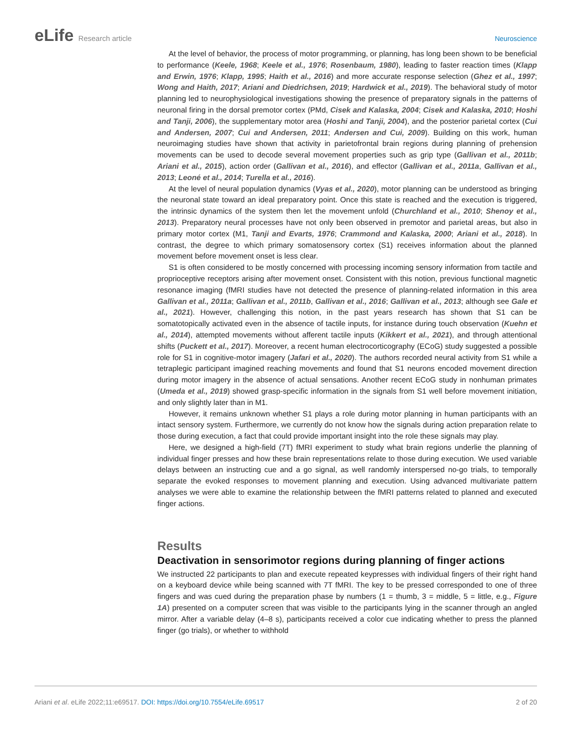eLife Research article Neuroscience
At the level of behavior, the process of motor programming, or planning, has long been shown to be beneficial to performance (Keele, 1968; Keele et al., 1976; Rosenbaum, 1980), leading to faster reaction times (Klapp and Erwin, 1976; Klapp, 1995; Haith et al., 2016) and more accurate response selection (Ghez et al., 1997; Wong and Haith, 2017; Ariani and Diedrichsen, 2019; Hardwick et al., 2019). The behavioral study of motor planning led to neurophysiological investigations showing the presence of preparatory signals in the patterns of neuronal firing in the dorsal premotor cortex (PMd, Cisek and Kalaska, 2004; Cisek and Kalaska, 2010; Hoshi and Tanji, 2006), the supplementary motor area (Hoshi and Tanji, 2004), and the posterior parietal cortex (Cui and Andersen, 2007; Cui and Andersen, 2011; Andersen and Cui, 2009). Building on this work, human neuroimaging studies have shown that activity in parietofrontal brain regions during planning of prehension movements can be used to decode several movement properties such as grip type (Gallivan et al., 2011b; Ariani et al., 2015), action order (Gallivan et al., 2016), and effector (Gallivan et al., 2011a, Gallivan et al., 2013; Leoné et al., 2014; Turella et al., 2016).
At the level of neural population dynamics (Vyas et al., 2020), motor planning can be understood as bringing the neuronal state toward an ideal preparatory point. Once this state is reached and the execution is triggered, the intrinsic dynamics of the system then let the movement unfold (Churchland et al., 2010; Shenoy et al., 2013). Preparatory neural processes have not only been observed in premotor and parietal areas, but also in primary motor cortex (M1, Tanji and Evarts, 1976; Crammond and Kalaska, 2000; Ariani et al., 2018). In contrast, the degree to which primary somatosensory cortex (S1) receives information about the planned movement before movement onset is less clear.
S1 is often considered to be mostly concerned with processing incoming sensory information from tactile and proprioceptive receptors arising after movement onset. Consistent with this notion, previous functional magnetic resonance imaging (fMRI studies have not detected the presence of planning-related information in this area Gallivan et al., 2011a; Gallivan et al., 2011b, Gallivan et al., 2016; Gallivan et al., 2013; although see Gale et al., 2021). However, challenging this notion, in the past years research has shown that S1 can be somatotopically activated even in the absence of tactile inputs, for instance during touch observation (Kuehn et al., 2014), attempted movements without afferent tactile inputs (Kikkert et al., 2021), and through attentional shifts (Puckett et al., 2017). Moreover, a recent human electrocorticography (ECoG) study suggested a possible role for S1 in cognitive-motor imagery (Jafari et al., 2020). The authors recorded neural activity from S1 while a tetraplegic participant imagined reaching movements and found that S1 neurons encoded movement direction during motor imagery in the absence of actual sensations. Another recent ECoG study in nonhuman primates (Umeda et al., 2019) showed grasp-specific information in the signals from S1 well before movement initiation, and only slightly later than in M1.
However, it remains unknown whether S1 plays a role during motor planning in human participants with an intact sensory system. Furthermore, we currently do not know how the signals during action preparation relate to those during execution, a fact that could provide important insight into the role these signals may play.
Here, we designed a high-field (7T) fMRI experiment to study what brain regions underlie the planning of individual finger presses and how these brain representations relate to those during execution. We used variable delays between an instructing cue and a go signal, as well randomly interspersed no-go trials, to temporally separate the evoked responses to movement planning and execution. Using advanced multivariate pattern analyses we were able to examine the relationship between the fMRI patterns related to planned and executed finger actions.
Results
Deactivation in sensorimotor regions during planning of finger actions
We instructed 22 participants to plan and execute repeated keypresses with individual fingers of their right hand on a keyboard device while being scanned with 7T fMRI. The key to be pressed corresponded to one of three fingers and was cued during the preparation phase by numbers (1 = thumb, 3 = middle, 5 = little, e.g., Figure 1A) presented on a computer screen that was visible to the participants lying in the scanner through an angled mirror. After a variable delay (4–8 s), participants received a color cue indicating whether to press the planned finger (go trials), or whether to withhold
Ariani et al. eLife 2022;11:e69517. DOI: https://doi.org/10.7554/eLife.69517
2 of 20